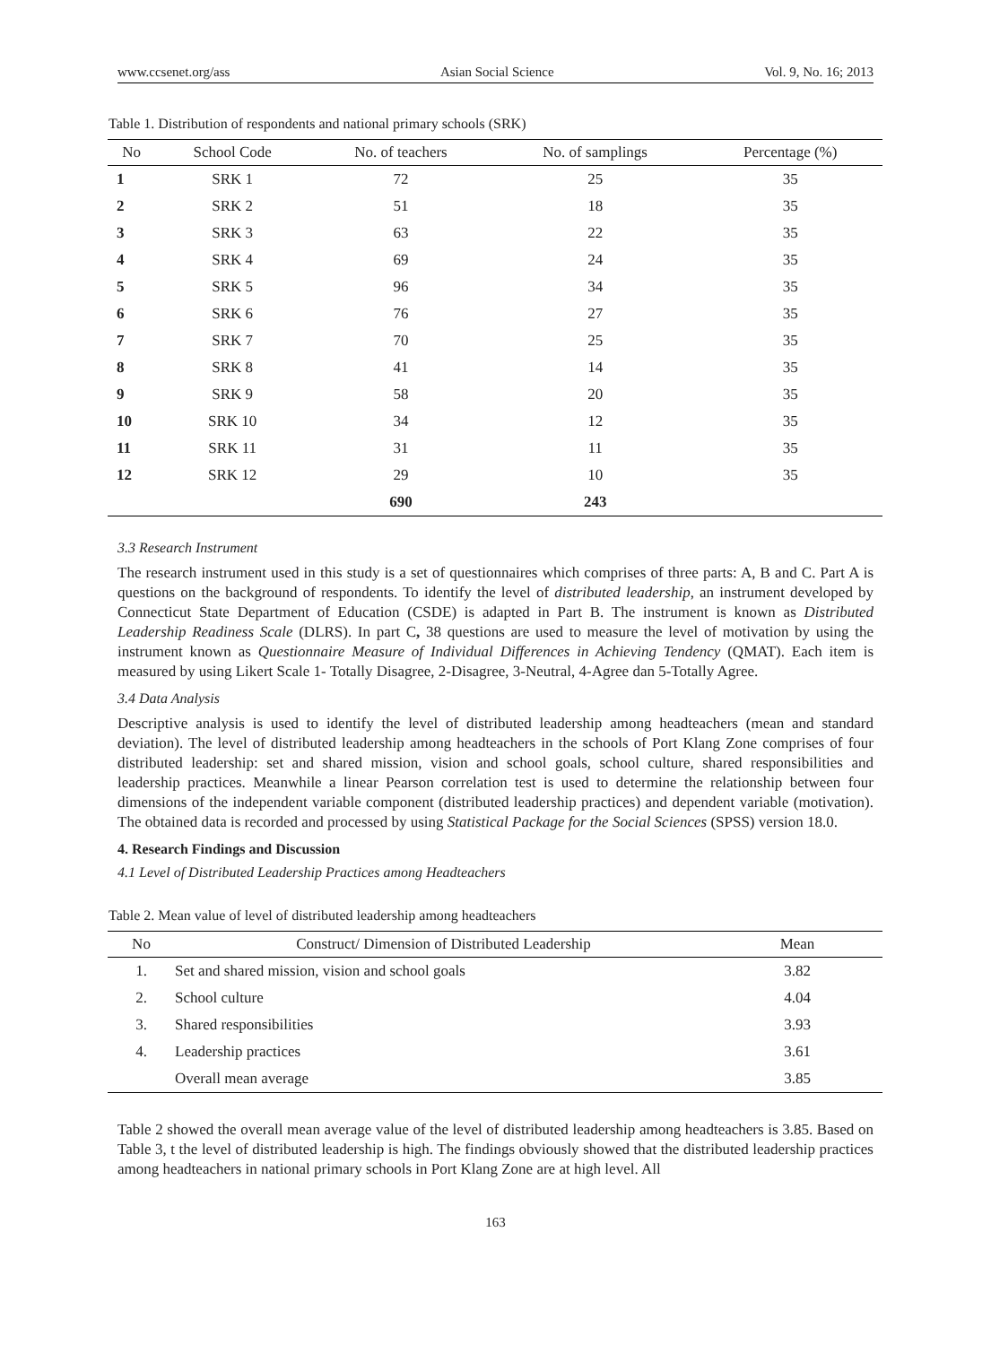www.ccsenet.org/ass Asian Social Science Vol. 9, No. 16; 2013
Table 1. Distribution of respondents and national primary schools (SRK)
| No | School Code | No. of teachers | No. of samplings | Percentage (%) |
| --- | --- | --- | --- | --- |
| 1 | SRK 1 | 72 | 25 | 35 |
| 2 | SRK 2 | 51 | 18 | 35 |
| 3 | SRK 3 | 63 | 22 | 35 |
| 4 | SRK 4 | 69 | 24 | 35 |
| 5 | SRK 5 | 96 | 34 | 35 |
| 6 | SRK 6 | 76 | 27 | 35 |
| 7 | SRK 7 | 70 | 25 | 35 |
| 8 | SRK 8 | 41 | 14 | 35 |
| 9 | SRK 9 | 58 | 20 | 35 |
| 10 | SRK 10 | 34 | 12 | 35 |
| 11 | SRK 11 | 31 | 11 | 35 |
| 12 | SRK 12 | 29 | 10 | 35 |
| | | 690 | 243 | |
3.3 Research Instrument
The research instrument used in this study is a set of questionnaires which comprises of three parts: A, B and C. Part A is questions on the background of respondents. To identify the level of distributed leadership, an instrument developed by Connecticut State Department of Education (CSDE) is adapted in Part B. The instrument is known as Distributed Leadership Readiness Scale (DLRS). In part C, 38 questions are used to measure the level of motivation by using the instrument known as Questionnaire Measure of Individual Differences in Achieving Tendency (QMAT). Each item is measured by using Likert Scale 1- Totally Disagree, 2-Disagree, 3-Neutral, 4-Agree dan 5-Totally Agree.
3.4 Data Analysis
Descriptive analysis is used to identify the level of distributed leadership among headteachers (mean and standard deviation). The level of distributed leadership among headteachers in the schools of Port Klang Zone comprises of four distributed leadership: set and shared mission, vision and school goals, school culture, shared responsibilities and leadership practices. Meanwhile a linear Pearson correlation test is used to determine the relationship between four dimensions of the independent variable component (distributed leadership practices) and dependent variable (motivation). The obtained data is recorded and processed by using Statistical Package for the Social Sciences (SPSS) version 18.0.
4. Research Findings and Discussion
4.1 Level of Distributed Leadership Practices among Headteachers
Table 2. Mean value of level of distributed leadership among headteachers
| No | Construct/ Dimension of Distributed Leadership | Mean |
| --- | --- | --- |
| 1. | Set and shared mission, vision and school goals | 3.82 |
| 2. | School culture | 4.04 |
| 3. | Shared responsibilities | 3.93 |
| 4. | Leadership practices | 3.61 |
| | Overall mean average | 3.85 |
Table 2 showed the overall mean average value of the level of distributed leadership among headteachers is 3.85. Based on Table 3, t the level of distributed leadership is high. The findings obviously showed that the distributed leadership practices among headteachers in national primary schools in Port Klang Zone are at high level. All
163